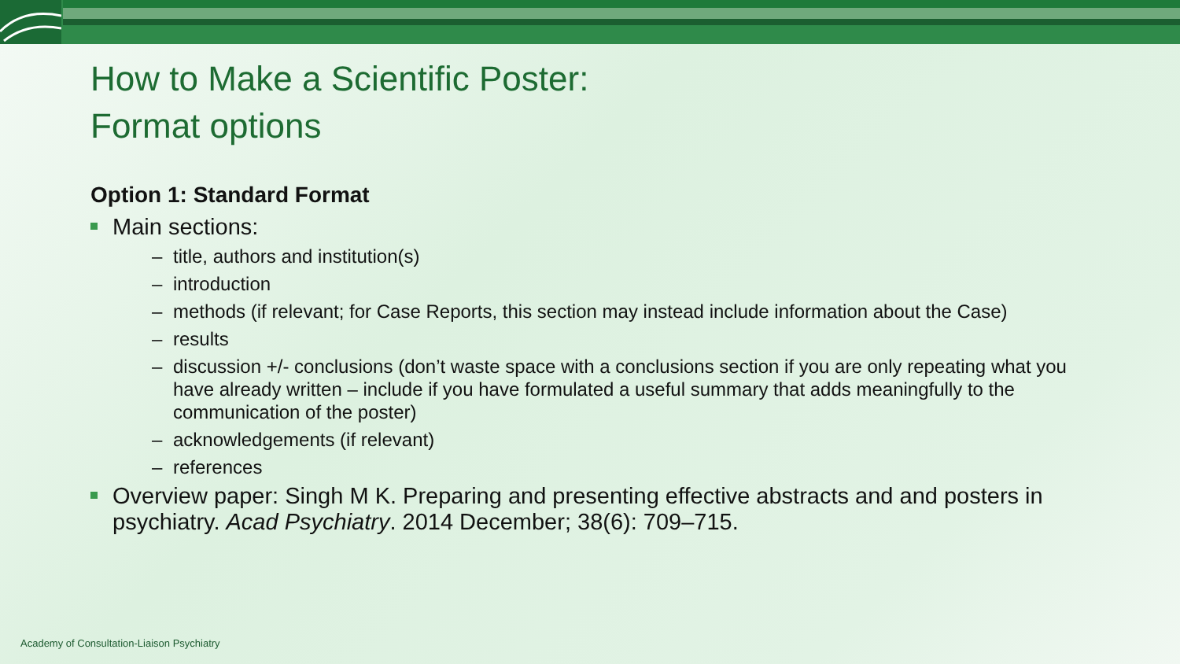How to Make a Scientific Poster:
Format options
Option 1: Standard Format
Main sections:
– title, authors and institution(s)
– introduction
– methods (if relevant; for Case Reports, this section may instead include information about the Case)
– results
– discussion +/- conclusions (don’t waste space with a conclusions section if you are only repeating what you have already written – include if you have formulated a useful summary that adds meaningfully to the communication of the poster)
– acknowledgements (if relevant)
– references
Overview paper: Singh M K. Preparing and presenting effective abstracts and and posters in psychiatry. Acad Psychiatry. 2014 December; 38(6): 709–715.
Academy of Consultation-Liaison Psychiatry